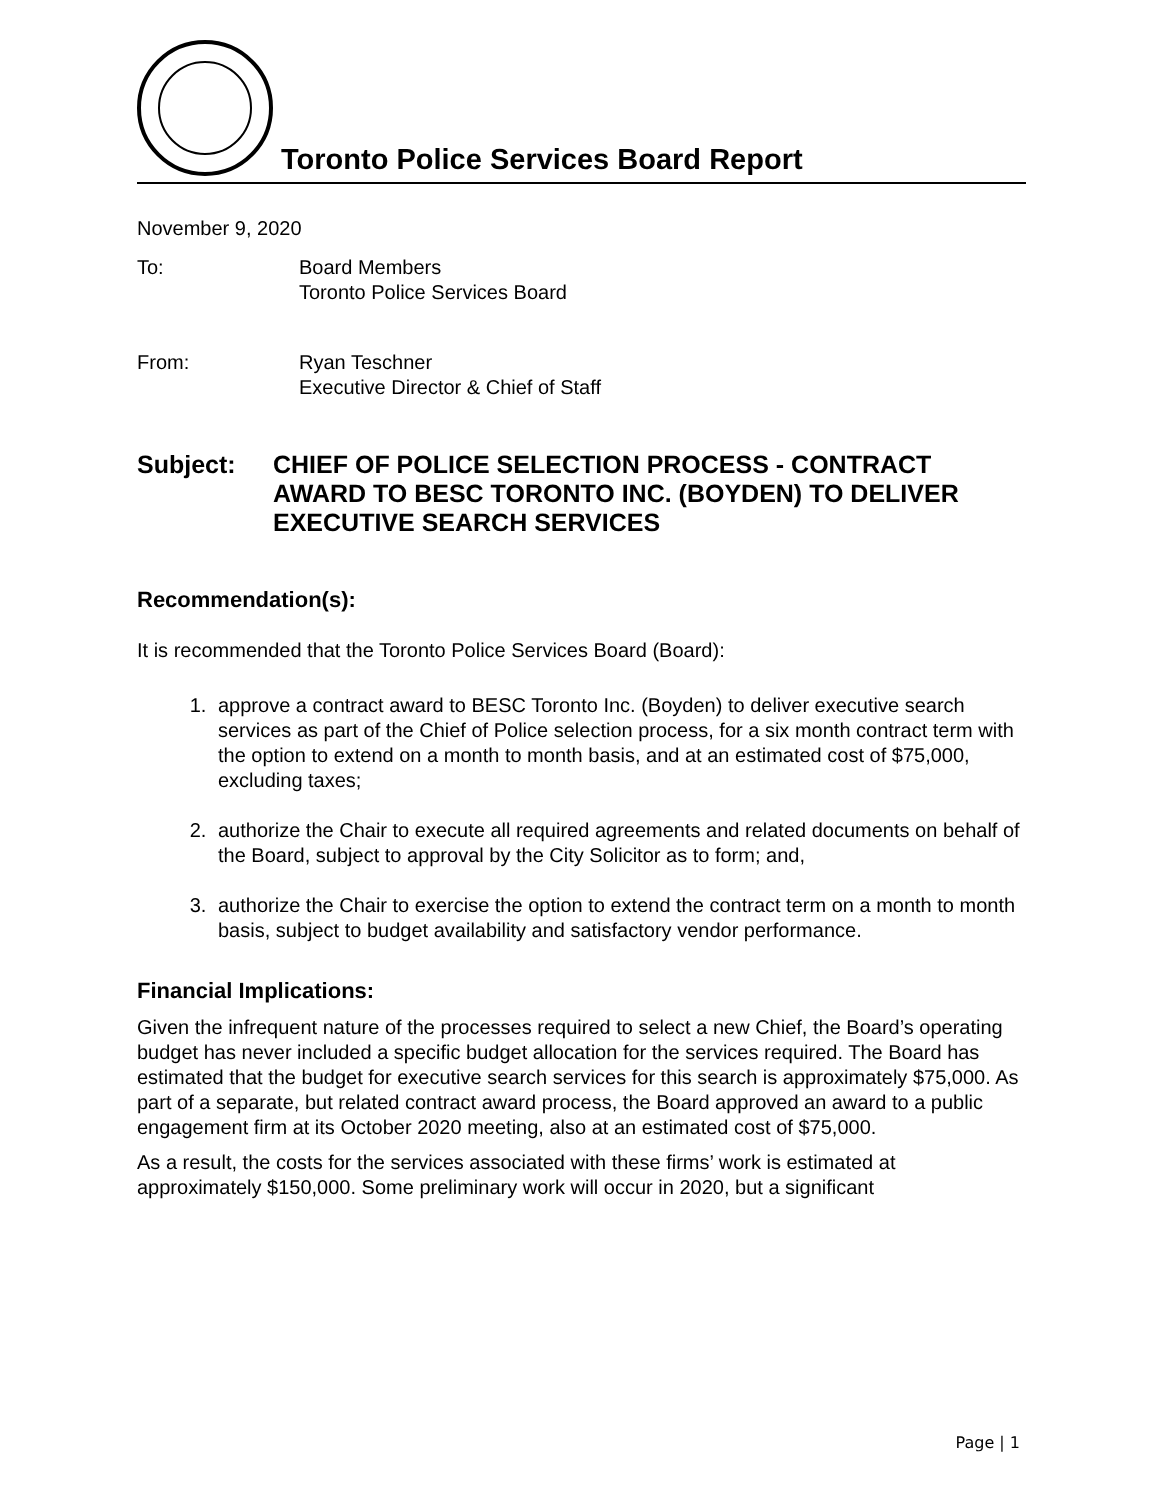Toronto Police Services Board Report
November 9, 2020
To: Board Members
Toronto Police Services Board
From: Ryan Teschner
Executive Director & Chief of Staff
Subject: CHIEF OF POLICE SELECTION PROCESS - CONTRACT AWARD TO BESC TORONTO INC. (BOYDEN) TO DELIVER EXECUTIVE SEARCH SERVICES
Recommendation(s):
It is recommended that the Toronto Police Services Board (Board):
1. approve a contract award to BESC Toronto Inc. (Boyden) to deliver executive search services as part of the Chief of Police selection process, for a six month contract term with the option to extend on a month to month basis, and at an estimated cost of $75,000, excluding taxes;
2. authorize the Chair to execute all required agreements and related documents on behalf of the Board, subject to approval by the City Solicitor as to form; and,
3. authorize the Chair to exercise the option to extend the contract term on a month to month basis, subject to budget availability and satisfactory vendor performance.
Financial Implications:
Given the infrequent nature of the processes required to select a new Chief, the Board’s operating budget has never included a specific budget allocation for the services required. The Board has estimated that the budget for executive search services for this search is approximately $75,000. As part of a separate, but related contract award process, the Board approved an award to a public engagement firm at its October 2020 meeting, also at an estimated cost of $75,000.
As a result, the costs for the services associated with these firms’ work is estimated at approximately $150,000. Some preliminary work will occur in 2020, but a significant
Page | 1